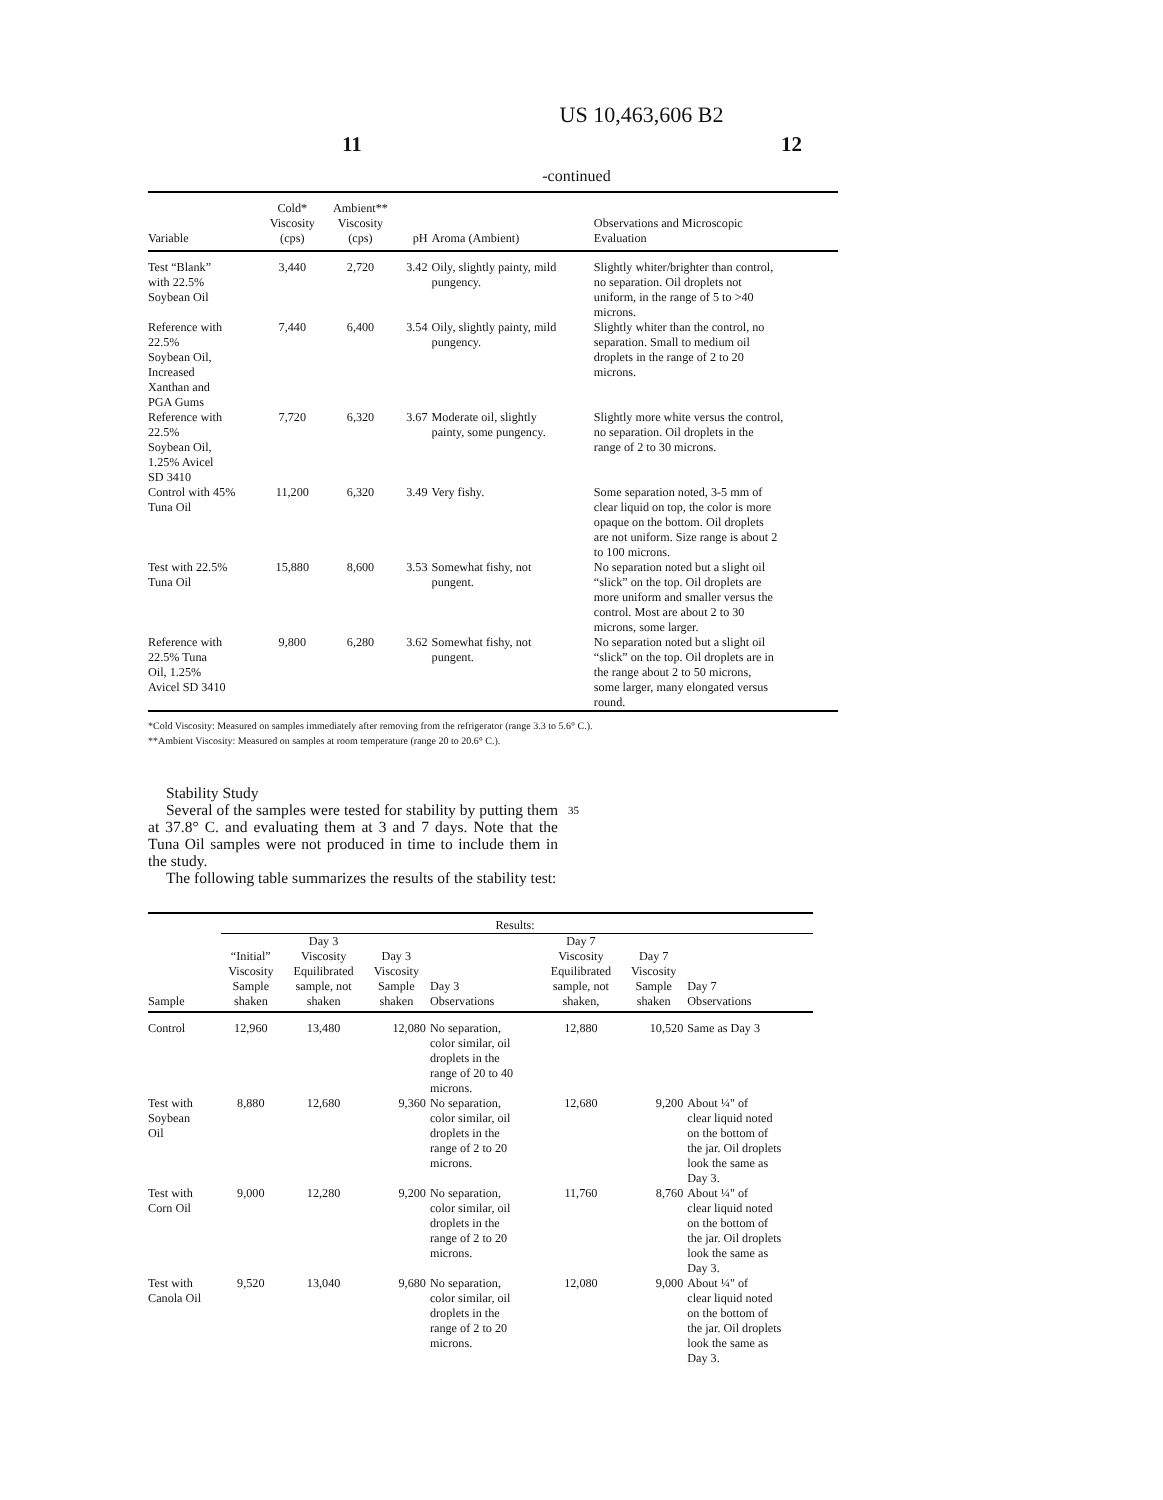US 10,463,606 B2
11 12
-continued
| Variable | Cold* Viscosity (cps) | Ambient** Viscosity (cps) | pH | Aroma (Ambient) | Observations and Microscopic Evaluation |
| --- | --- | --- | --- | --- | --- |
| Test “Blank” with 22.5% Soybean Oil | 3,440 | 2,720 | 3.42 | Oily, slightly painty, mild pungency. | Slightly whiter/brighter than control, no separation. Oil droplets not uniform, in the range of 5 to >40 microns. |
| Reference with 22.5% Soybean Oil, Increased Xanthan and PGA Gums | 7,440 | 6,400 | 3.54 | Oily, slightly painty, mild pungency. | Slightly whiter than the control, no separation. Small to medium oil droplets in the range of 2 to 20 microns. |
| Reference with 22.5% Soybean Oil, 1.25% Avicel SD 3410 | 7,720 | 6,320 | 3.67 | Moderate oil, slightly painty, some pungency. | Slightly more white versus the control, no separation. Oil droplets in the range of 2 to 30 microns. |
| Control with 45% Tuna Oil | 11,200 | 6,320 | 3.49 | Very fishy. | Some separation noted, 3-5 mm of clear liquid on top, the color is more opaque on the bottom. Oil droplets are not uniform. Size range is about 2 to 100 microns. |
| Test with 22.5% Tuna Oil | 15,880 | 8,600 | 3.53 | Somewhat fishy, not pungent. | No separation noted but a slight oil “slick” on the top. Oil droplets are more uniform and smaller versus the control. Most are about 2 to 30 microns, some larger. |
| Reference with 22.5% Tuna Oil, 1.25% Avicel SD 3410 | 9,800 | 6,280 | 3.62 | Somewhat fishy, not pungent. | No separation noted but a slight oil “slick” on the top. Oil droplets are in the range about 2 to 50 microns, some larger, many elongated versus round. |
*Cold Viscosity: Measured on samples immediately after removing from the refrigerator (range 3.3 to 5.6° C.).
**Ambient Viscosity: Measured on samples at room temperature (range 20 to 20.6° C.).
Stability Study
Several of the samples were tested for stability by putting them at 37.8° C. and evaluating them at 3 and 7 days. Note that the Tuna Oil samples were not produced in time to include them in the study.
The following table summarizes the results of the stability test:
35
| | Results: | | | | | | |
| --- | --- | --- | --- | --- | --- | --- | --- |
| Sample | “Initial” Viscosity Sample shaken | Day 3 Viscosity Equilibrated sample, not shaken | Day 3 Viscosity Sample shaken | Day 3 Observations | Day 7 Viscosity Equilibrated sample, not shaken, | Day 7 Viscosity Sample shaken | Day 7 Observations |
| Control | 12,960 | 13,480 | 12,080 | No separation, color similar, oil droplets in the range of 20 to 40 microns. | 12,880 | 10,520 | Same as Day 3 |
| Test with Soybean Oil | 8,880 | 12,680 | 9,360 | No separation, color similar, oil droplets in the range of 2 to 20 microns. | 12,680 | 9,200 | About ¼" of clear liquid noted on the bottom of the jar. Oil droplets look the same as Day 3. |
| Test with Corn Oil | 9,000 | 12,280 | 9,200 | No separation, color similar, oil droplets in the range of 2 to 20 microns. | 11,760 | 8,760 | About ¼" of clear liquid noted on the bottom of the jar. Oil droplets look the same as Day 3. |
| Test with Canola Oil | 9,520 | 13,040 | 9,680 | No separation, color similar, oil droplets in the range of 2 to 20 microns. | 12,080 | 9,000 | About ¼" of clear liquid noted on the bottom of the jar. Oil droplets look the same as Day 3. |